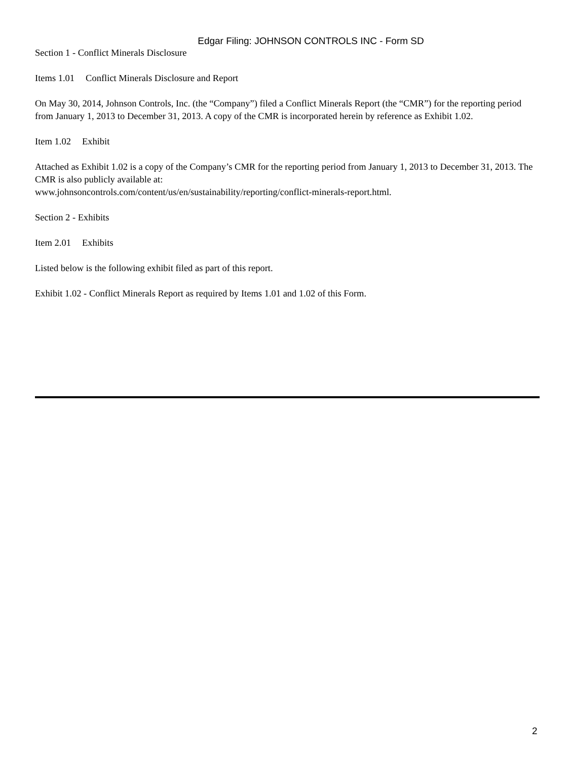Edgar Filing: JOHNSON CONTROLS INC - Form SD
Section 1 - Conflict Minerals Disclosure
Items 1.01 Conflict Minerals Disclosure and Report
On May 30, 2014, Johnson Controls, Inc. (the “Company”) filed a Conflict Minerals Report (the “CMR”) for the reporting period from January 1, 2013 to December 31, 2013. A copy of the CMR is incorporated herein by reference as Exhibit 1.02.
Item 1.02 Exhibit
Attached as Exhibit 1.02 is a copy of the Company’s CMR for the reporting period from January 1, 2013 to December 31, 2013. The CMR is also publicly available at:
www.johnsoncontrols.com/content/us/en/sustainability/reporting/conflict-minerals-report.html.
Section 2 - Exhibits
Item 2.01 Exhibits
Listed below is the following exhibit filed as part of this report.
Exhibit 1.02 - Conflict Minerals Report as required by Items 1.01 and 1.02 of this Form.
2